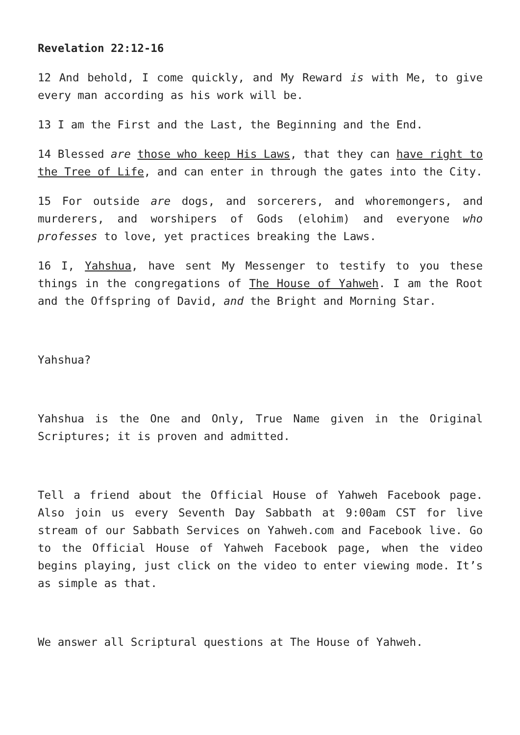Revelation 22:12-16
12 And behold, I come quickly, and My Reward is with Me, to give every man according as his work will be.
13 I am the First and the Last, the Beginning and the End.
14 Blessed are those who keep His Laws, that they can have right to the Tree of Life, and can enter in through the gates into the City.
15 For outside are dogs, and sorcerers, and whoremongers, and murderers, and worshipers of Gods (elohim) and everyone who professes to love, yet practices breaking the Laws.
16 I, Yahshua, have sent My Messenger to testify to you these things in the congregations of The House of Yahweh. I am the Root and the Offspring of David, and the Bright and Morning Star.
Yahshua?
Yahshua is the One and Only, True Name given in the Original Scriptures; it is proven and admitted.
Tell a friend about the Official House of Yahweh Facebook page. Also join us every Seventh Day Sabbath at 9:00am CST for live stream of our Sabbath Services on Yahweh.com and Facebook live. Go to the Official House of Yahweh Facebook page, when the video begins playing, just click on the video to enter viewing mode. It’s as simple as that.
We answer all Scriptural questions at The House of Yahweh.